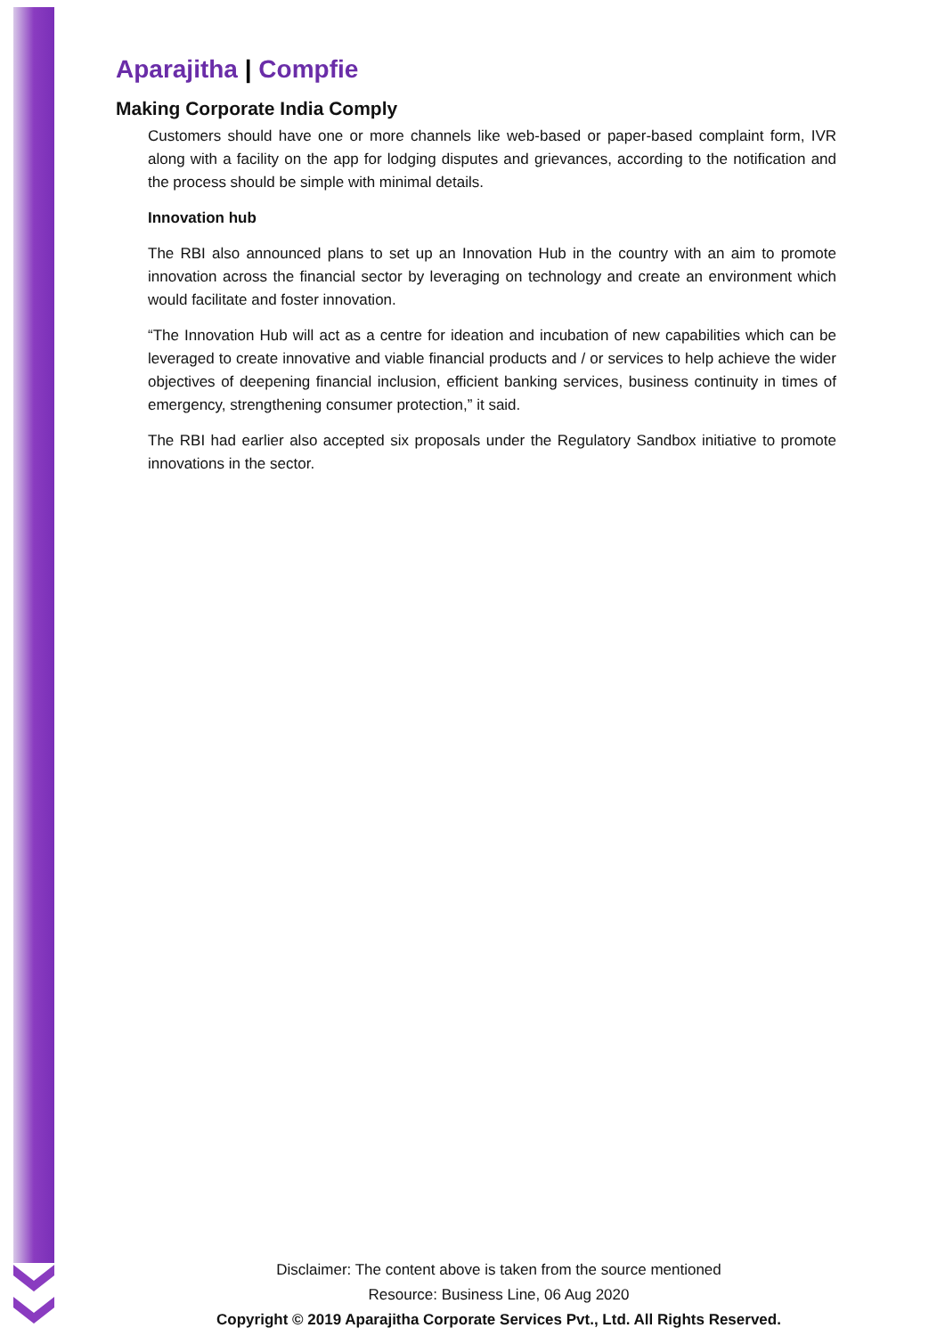Aparajitha | Compfie
Making Corporate India Comply
Customers should have one or more channels like web-based or paper-based complaint form, IVR along with a facility on the app for lodging disputes and grievances, according to the notification and the process should be simple with minimal details.
Innovation hub
The RBI also announced plans to set up an Innovation Hub in the country with an aim to promote innovation across the financial sector by leveraging on technology and create an environment which would facilitate and foster innovation.
“The Innovation Hub will act as a centre for ideation and incubation of new capabilities which can be leveraged to create innovative and viable financial products and / or services to help achieve the wider objectives of deepening financial inclusion, efficient banking services, business continuity in times of emergency, strengthening consumer protection,” it said.
The RBI had earlier also accepted six proposals under the Regulatory Sandbox initiative to promote innovations in the sector.
Disclaimer: The content above is taken from the source mentioned
Resource: Business Line, 06 Aug 2020
Copyright © 2019 Aparajitha Corporate Services Pvt., Ltd. All Rights Reserved.